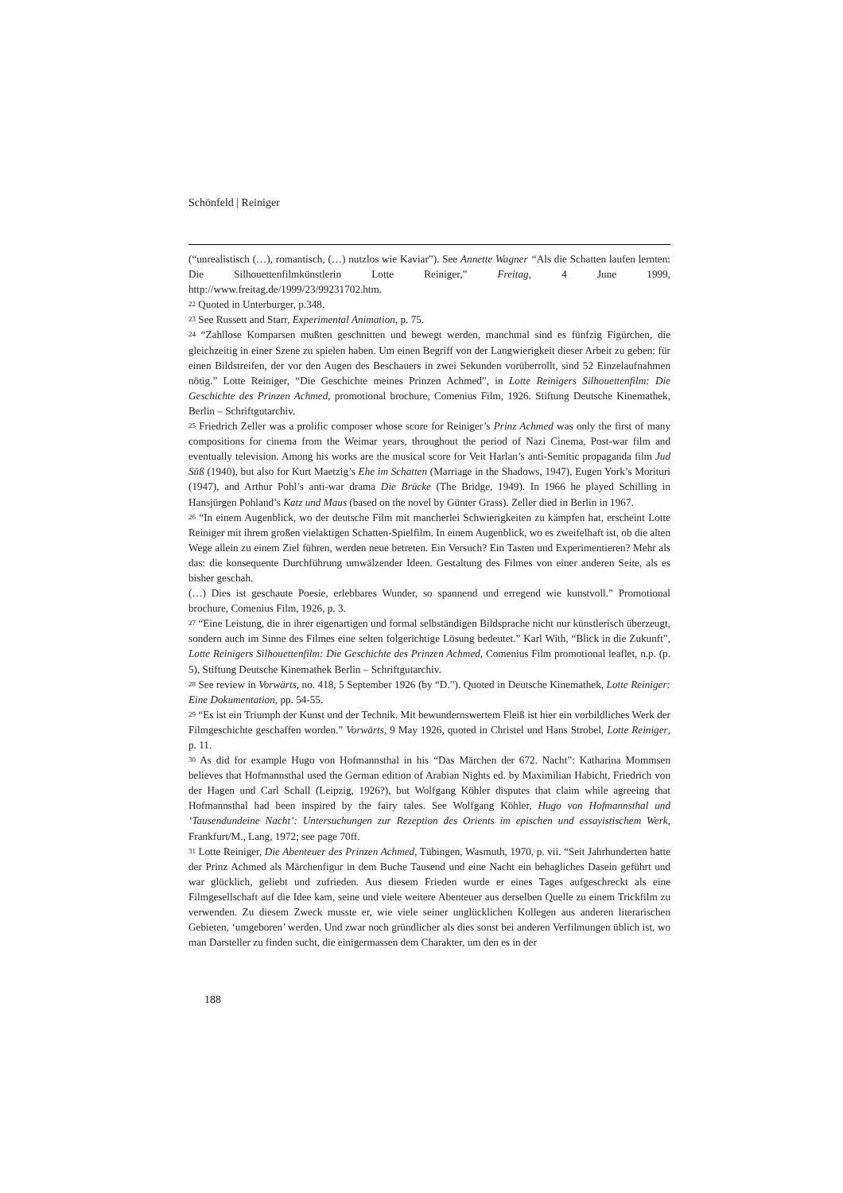Schönfeld | Reiniger
(“unrealistisch (…), romantisch, (…) nutzlos wie Kaviar”). See Annette Wagner “Als die Schatten laufen lernten: Die Silhouettenfilmkünstlerin Lotte Reiniger,” Freitag, 4 June 1999, http://www.freitag.de/1999/23/99231702.htm.
<sup>22</sup> Quoted in Unterburger, p.348.
<sup>23</sup> See Russett and Starr, Experimental Animation, p. 75.
<sup>24</sup> “Zahllose Komparsen mußten geschnitten und bewegt werden, manchmal sind es fünfzig Figürchen, die gleichzeitig in einer Szene zu spielen haben. Um einen Begriff von der Langwierigkeit dieser Arbeit zu geben: für einen Bildstreifen, der vor den Augen des Beschauers in zwei Sekunden vorüberrollt, sind 52 Einzelaufnahmen nötig.” Lotte Reiniger, “Die Geschichte meines Prinzen Achmed”, in Lotte Reinigers Silhouettenfilm: Die Geschichte des Prinzen Achmed, promotional brochure, Comenius Film, 1926. Stiftung Deutsche Kinemathek, Berlin – Schriftgutarchiv.
<sup>25</sup> Friedrich Zeller was a prolific composer whose score for Reiniger’s Prinz Achmed was only the first of many compositions for cinema from the Weimar years, throughout the period of Nazi Cinema, Post-war film and eventually television. Among his works are the musical score for Veit Harlan’s anti-Semitic propaganda film Jud Süß (1940), but also for Kurt Maetzig’s Ehe im Schatten (Marriage in the Shadows, 1947), Eugen York’s Morituri (1947), and Arthur Pohl’s anti-war drama Die Brücke (The Bridge, 1949). In 1966 he played Schilling in Hansjürgen Pohland’s Katz und Maus (based on the novel by Günter Grass). Zeller died in Berlin in 1967.
<sup>26</sup> “In einem Augenblick, wo der deutsche Film mit mancherlei Schwierigkeiten zu kämpfen hat, erscheint Lotte Reiniger mit ihrem großen vielaktigen Schatten-Spielfilm. In einem Augenblick, wo es zweifelhaft ist, ob die alten Wege allein zu einem Ziel führen, werden neue betreten. Ein Versuch? Ein Tasten und Experimentieren? Mehr als das: die konsequente Durchführung umwälzender Ideen. Gestaltung des Filmes von einer anderen Seite, als es bisher geschah.
(…) Dies ist geschaute Poesie, erlebbares Wunder, so spannend und erregend wie kunstvoll.” Promotional brochure, Comenius Film, 1926, p. 3.
<sup>27</sup> “Eine Leistung, die in ihrer eigenartigen und formal selbständigen Bildsprache nicht nur künstlerisch überzeugt, sondern auch im Sinne des Filmes eine selten folgerichtige Lösung bedeutet.” Karl With, “Blick in die Zukunft”, Lotte Reinigers Silhouettenfilm: Die Geschichte des Prinzen Achmed, Comenius Film promotional leaflet, n.p. (p. 5), Stiftung Deutsche Kinemathek Berlin – Schriftgutarchiv.
<sup>28</sup> See review in Vorwärts, no. 418, 5 September 1926 (by “D.”). Quoted in Deutsche Kinemathek, Lotte Reiniger: Eine Dokumentation, pp. 54-55.
<sup>29</sup> “Es ist ein Triumph der Kunst und der Technik. Mit bewundernswertem Fleiß ist hier ein vorbildliches Werk der Filmgeschichte geschaffen worden.” Vorwärts, 9 May 1926, quoted in Christel und Hans Strobel, Lotte Reiniger, p. 11.
<sup>30</sup> As did for example Hugo von Hofmannsthal in his “Das Märchen der 672. Nacht”: Katharina Mommsen believes that Hofmannsthal used the German edition of Arabian Nights ed. by Maximilian Habicht, Friedrich von der Hagen und Carl Schall (Leipzig, 1926?), but Wolfgang Köhler disputes that claim while agreeing that Hofmannsthal had been inspired by the fairy tales. See Wolfgang Köhler, Hugo von Hofmannsthal und ‘Tausendundeine Nacht’: Untersuchungen zur Rezeption des Orients im epischen und essayistischem Werk, Frankfurt/M., Lang, 1972; see page 70ff.
<sup>31</sup> Lotte Reiniger, Die Abenteuer des Prinzen Achmed, Tübingen, Wasmuth, 1970, p. vii. “Seit Jahrhunderten hatte der Prinz Achmed als Märchenfigur in dem Buche Tausend und eine Nacht ein behagliches Dasein geführt und war glücklich, geliebt und zufrieden. Aus diesem Frieden wurde er eines Tages aufgeschreckt als eine Filmgesellschaft auf die Idee kam, seine und viele weitere Abenteuer aus derselben Quelle zu einem Trickfilm zu verwenden. Zu diesem Zweck musste er, wie viele seiner unglücklichen Kollegen aus anderen literarischen Gebieten, ‘umgeboren’ werden. Und zwar noch gründlicher als dies sonst bei anderen Verfilmungen üblich ist, wo man Darsteller zu finden sucht, die einigermassen dem Charakter, um den es in der
188